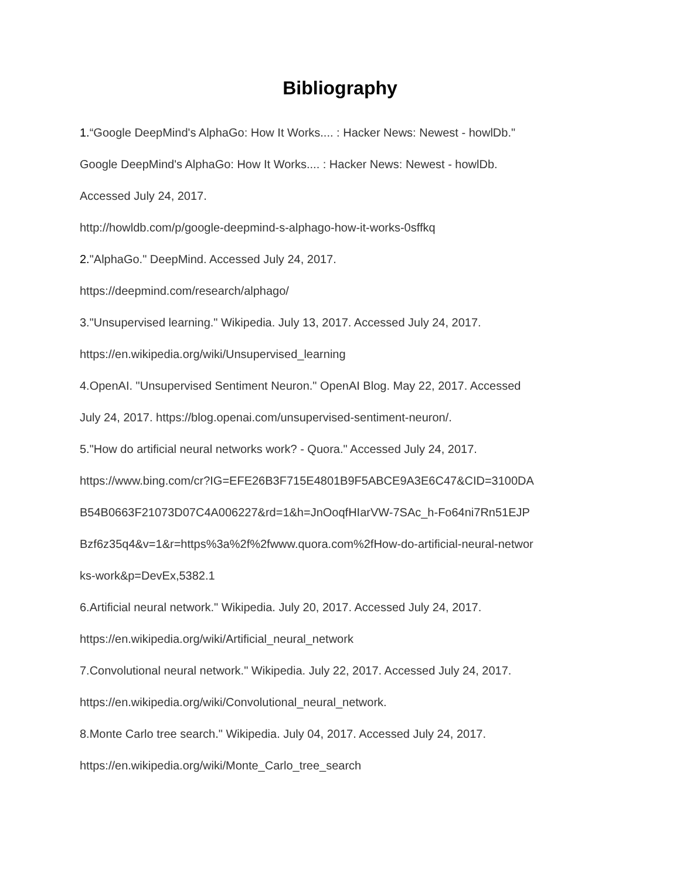Bibliography
1.“Google DeepMind's AlphaGo: How It Works.... : Hacker News: Newest - howlDb."
Google DeepMind's AlphaGo: How It Works.... : Hacker News: Newest - howlDb.
Accessed July 24, 2017.
http://howldb.com/p/google-deepmind-s-alphago-how-it-works-0sffkq
2."AlphaGo." DeepMind. Accessed July 24, 2017.
https://deepmind.com/research/alphago/
3."Unsupervised learning." Wikipedia. July 13, 2017. Accessed July 24, 2017.
https://en.wikipedia.org/wiki/Unsupervised_learning
4.OpenAI. "Unsupervised Sentiment Neuron." OpenAI Blog. May 22, 2017. Accessed
July 24, 2017. https://blog.openai.com/unsupervised-sentiment-neuron/.
5."How do artificial neural networks work? - Quora." Accessed July 24, 2017.
https://www.bing.com/cr?IG=EFE26B3F715E4801B9F5ABCE9A3E6C47&CID=3100DA
B54B0663F21073D07C4A006227&rd=1&h=JnOoqfHIarVW-7SAc_h-Fo64ni7Rn51EJP
Bzf6z35q4&v=1&r=https%3a%2f%2fwww.quora.com%2fHow-do-artificial-neural-networ
ks-work&p=DevEx,5382.1
6.Artificial neural network." Wikipedia. July 20, 2017. Accessed July 24, 2017.
https://en.wikipedia.org/wiki/Artificial_neural_network
7.Convolutional neural network." Wikipedia. July 22, 2017. Accessed July 24, 2017.
https://en.wikipedia.org/wiki/Convolutional_neural_network.
8.Monte Carlo tree search." Wikipedia. July 04, 2017. Accessed July 24, 2017.
https://en.wikipedia.org/wiki/Monte_Carlo_tree_search